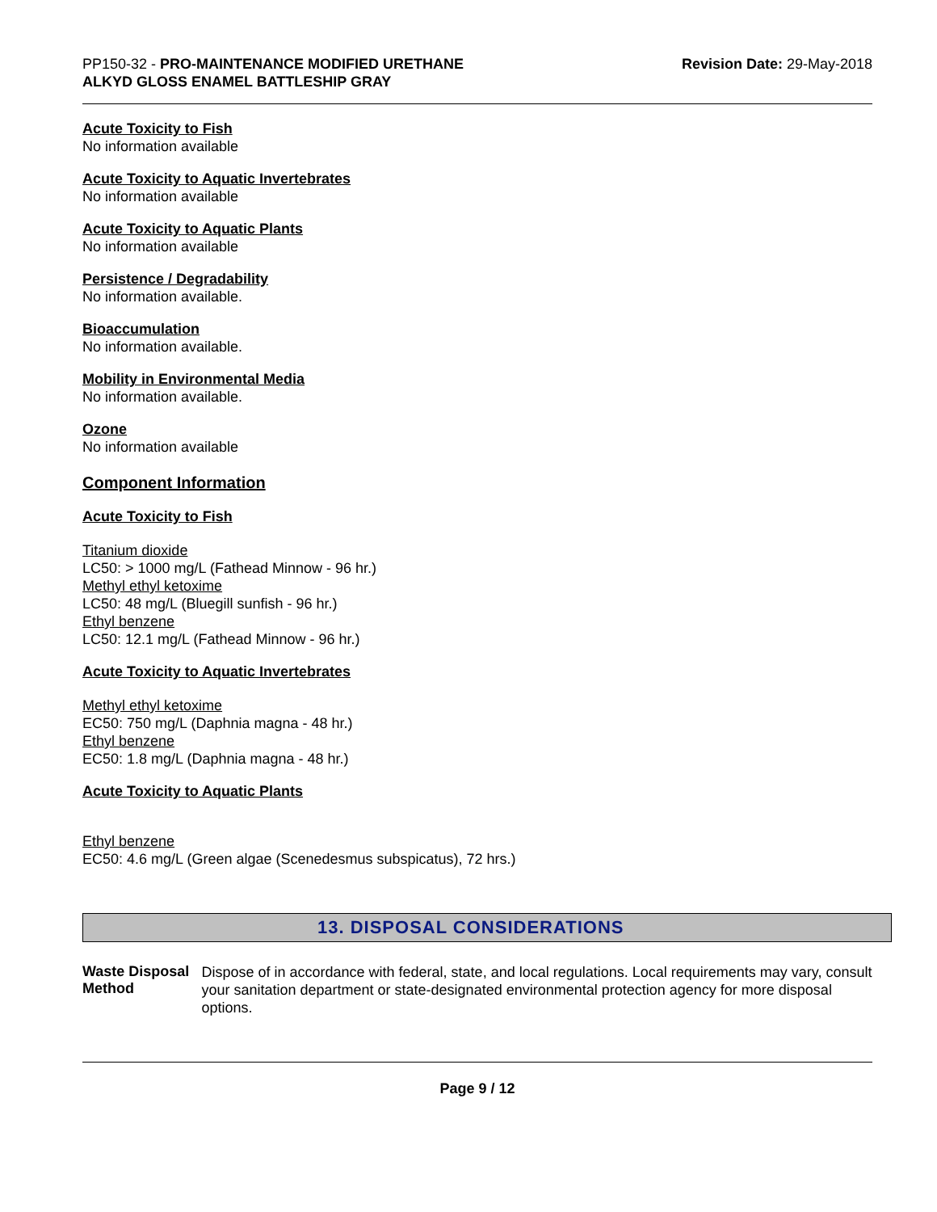PP150-32 - PRO-MAINTENANCE MODIFIED URETHANE ALKYD GLOSS ENAMEL BATTLESHIP GRAY
Revision Date: 29-May-2018
Acute Toxicity to Fish
No information available
Acute Toxicity to Aquatic Invertebrates
No information available
Acute Toxicity to Aquatic Plants
No information available
Persistence / Degradability
No information available.
Bioaccumulation
No information available.
Mobility in Environmental Media
No information available.
Ozone
No information available
Component Information
Acute Toxicity to Fish
Titanium dioxide
LC50: > 1000 mg/L (Fathead Minnow - 96 hr.)
Methyl ethyl ketoxime
LC50: 48 mg/L (Bluegill sunfish - 96 hr.)
Ethyl benzene
LC50: 12.1 mg/L (Fathead Minnow - 96 hr.)
Acute Toxicity to Aquatic Invertebrates
Methyl ethyl ketoxime
EC50: 750 mg/L (Daphnia magna - 48 hr.)
Ethyl benzene
EC50: 1.8 mg/L (Daphnia magna - 48 hr.)
Acute Toxicity to Aquatic Plants
Ethyl benzene
EC50: 4.6 mg/L (Green algae (Scenedesmus subspicatus), 72 hrs.)
13. DISPOSAL CONSIDERATIONS
Waste Disposal Method
Dispose of in accordance with federal, state, and local regulations. Local requirements may vary, consult your sanitation department or state-designated environmental protection agency for more disposal options.
Page 9 / 12